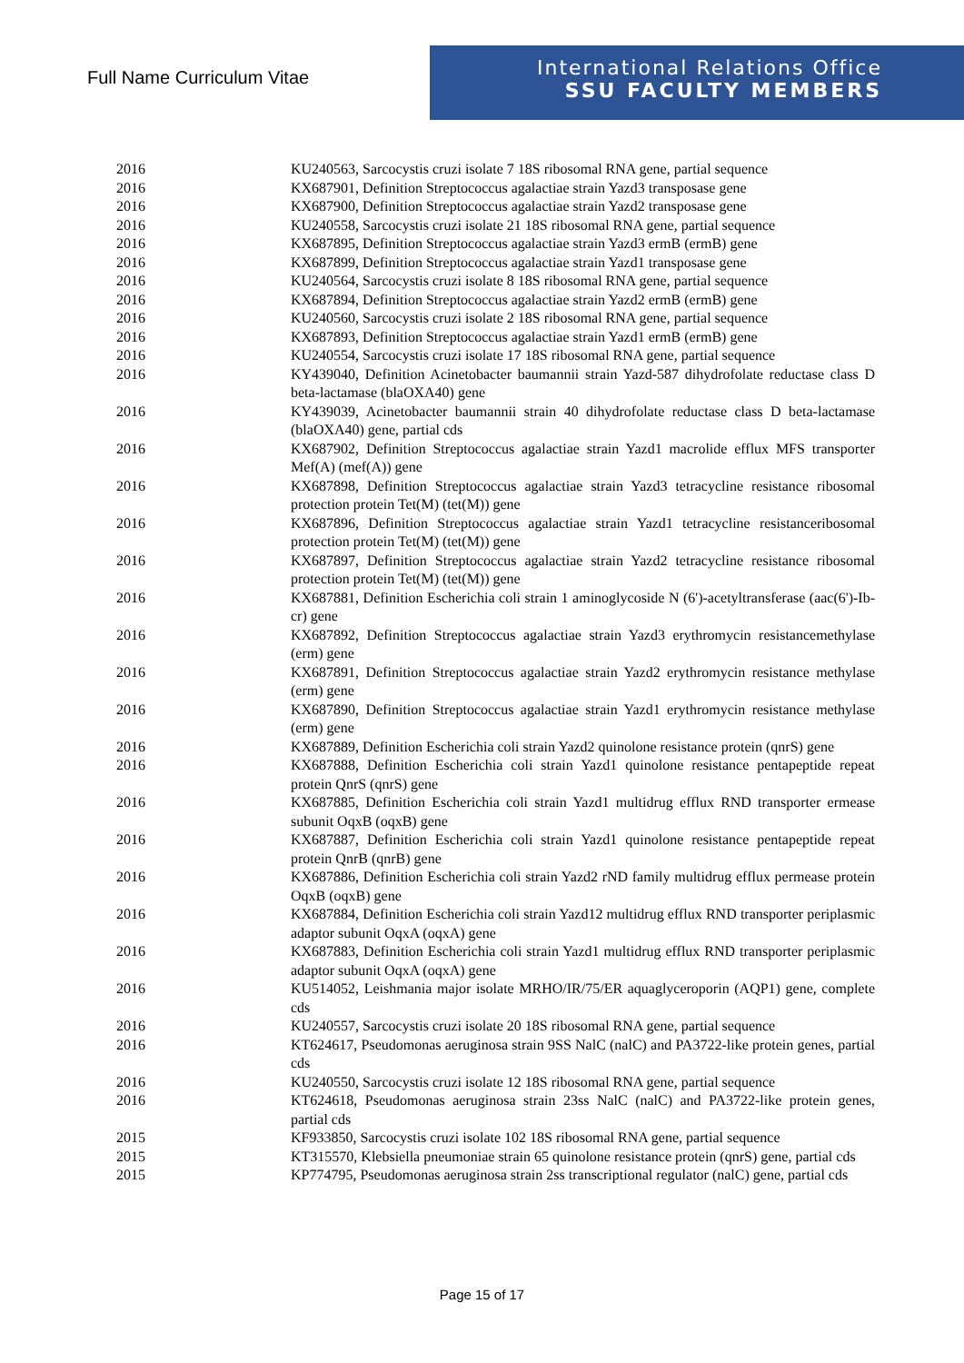Full Name Curriculum Vitae
International Relations Office
SSU FACULTY MEMBERS
| 2016 | KU240563, Sarcocystis cruzi isolate 7 18S ribosomal RNA gene, partial sequence |
| 2016 | KX687901, Definition Streptococcus agalactiae strain Yazd3 transposase gene |
| 2016 | KX687900, Definition Streptococcus agalactiae strain Yazd2 transposase gene |
| 2016 | KU240558, Sarcocystis cruzi isolate 21 18S ribosomal RNA gene, partial sequence |
| 2016 | KX687895, Definition Streptococcus agalactiae strain Yazd3 ermB (ermB) gene |
| 2016 | KX687899, Definition Streptococcus agalactiae strain Yazd1 transposase gene |
| 2016 | KU240564, Sarcocystis cruzi isolate 8 18S ribosomal RNA gene, partial sequence |
| 2016 | KX687894, Definition Streptococcus agalactiae strain Yazd2 ermB (ermB) gene |
| 2016 | KU240560, Sarcocystis cruzi isolate 2 18S ribosomal RNA gene, partial sequence |
| 2016 | KX687893, Definition Streptococcus agalactiae strain Yazd1 ermB (ermB) gene |
| 2016 | KU240554, Sarcocystis cruzi isolate 17 18S ribosomal RNA gene, partial sequence |
| 2016 | KY439040, Definition Acinetobacter baumannii strain Yazd-587 dihydrofolate reductase class D beta-lactamase (blaOXA40) gene |
| 2016 | KY439039, Acinetobacter baumannii strain 40 dihydrofolate reductase class D beta-lactamase (blaOXA40) gene, partial cds |
| 2016 | KX687902, Definition Streptococcus agalactiae strain Yazd1 macrolide efflux MFS transporter Mef(A) (mef(A)) gene |
| 2016 | KX687898, Definition Streptococcus agalactiae strain Yazd3 tetracycline resistance ribosomal protection protein Tet(M) (tet(M)) gene |
| 2016 | KX687896, Definition Streptococcus agalactiae strain Yazd1 tetracycline resistanceribosomal protection protein Tet(M) (tet(M)) gene |
| 2016 | KX687897, Definition Streptococcus agalactiae strain Yazd2 tetracycline resistance ribosomal protection protein Tet(M) (tet(M)) gene |
| 2016 | KX687881, Definition Escherichia coli strain 1 aminoglycoside N (6')-acetyltransferase (aac(6')-Ib-cr) gene |
| 2016 | KX687892, Definition Streptococcus agalactiae strain Yazd3 erythromycin resistancemethylase (erm) gene |
| 2016 | KX687891, Definition Streptococcus agalactiae strain Yazd2 erythromycin resistance methylase (erm) gene |
| 2016 | KX687890, Definition Streptococcus agalactiae strain Yazd1 erythromycin resistance methylase (erm) gene |
| 2016 | KX687889, Definition Escherichia coli strain Yazd2 quinolone resistance protein (qnrS) gene |
| 2016 | KX687888, Definition Escherichia coli strain Yazd1 quinolone resistance pentapeptide repeat protein QnrS (qnrS) gene |
| 2016 | KX687885, Definition Escherichia coli strain Yazd1 multidrug efflux RND transporter ermease subunit OqxB (oqxB) gene |
| 2016 | KX687887, Definition Escherichia coli strain Yazd1 quinolone resistance pentapeptide repeat protein QnrB (qnrB) gene |
| 2016 | KX687886, Definition Escherichia coli strain Yazd2 rND family multidrug efflux permease protein OqxB (oqxB) gene |
| 2016 | KX687884, Definition Escherichia coli strain Yazd12 multidrug efflux RND transporter periplasmic adaptor subunit OqxA (oqxA) gene |
| 2016 | KX687883, Definition Escherichia coli strain Yazd1 multidrug efflux RND transporter periplasmic adaptor subunit OqxA (oqxA) gene |
| 2016 | KU514052, Leishmania major isolate MRHO/IR/75/ER aquaglyceroporin (AQP1) gene, complete cds |
| 2016 | KU240557, Sarcocystis cruzi isolate 20 18S ribosomal RNA gene, partial sequence |
| 2016 | KT624617, Pseudomonas aeruginosa strain 9SS NalC (nalC) and PA3722-like protein genes, partial cds |
| 2016 | KU240550, Sarcocystis cruzi isolate 12 18S ribosomal RNA gene, partial sequence |
| 2016 | KT624618, Pseudomonas aeruginosa strain 23ss NalC (nalC) and PA3722-like protein genes, partial cds |
| 2015 | KF933850, Sarcocystis cruzi isolate 102 18S ribosomal RNA gene, partial sequence |
| 2015 | KT315570, Klebsiella pneumoniae strain 65 quinolone resistance protein (qnrS) gene, partial cds |
| 2015 | KP774795, Pseudomonas aeruginosa strain 2ss transcriptional regulator (nalC) gene, partial cds |
Page 15 of 17